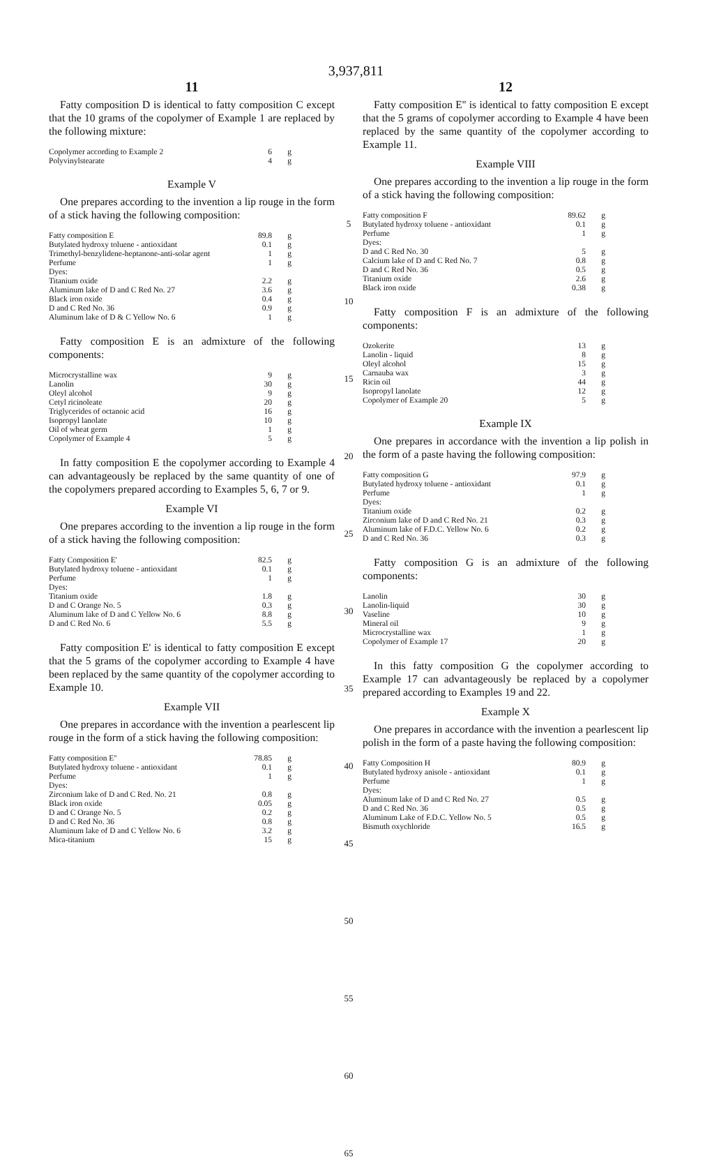3,937,811
11
Fatty composition D is identical to fatty composition C except that the 10 grams of the copolymer of Example 1 are replaced by the following mixture:
| Copolymer according to Example 2 | 6 | g |
| Polyvinylstearate | 4 | g |
Example V
One prepares according to the invention a lip rouge in the form of a stick having the following composition:
| Fatty composition E | 89.8 | g |
| Butylated hydroxy toluene - antioxidant | 0.1 | g |
| Trimethyl-benzylidene-heptanone-anti-solar agent | 1 | g |
| Perfume | 1 | g |
| Dyes: | | |
| Titanium oxide | 2.2 | g |
| Aluminum lake of D and C Red No. 27 | 3.6 | g |
| Black iron oxide | 0.4 | g |
| D and C Red No. 36 | 0.9 | g |
| Aluminum lake of D & C Yellow No. 6 | 1 | g |
Fatty composition E is an admixture of the following components:
| Microcrystalline wax | 9 | g |
| Lanolin | 30 | g |
| Oleyl alcohol | 9 | g |
| Cetyl ricinoleate | 20 | g |
| Triglycerides of octanoic acid | 16 | g |
| Isopropyl lanolate | 10 | g |
| Oil of wheat germ | 1 | g |
| Copolymer of Example 4 | 5 | g |
In fatty composition E the copolymer according to Example 4 can advantageously be replaced by the same quantity of one of the copolymers prepared according to Examples 5, 6, 7 or 9.
Example VI
One prepares according to the invention a lip rouge in the form of a stick having the following composition:
| Fatty Composition E' | 82.5 | g |
| Butylated hydroxy toluene - antioxidant | 0.1 | g |
| Perfume | 1 | g |
| Dyes: | | |
| Titanium oxide | 1.8 | g |
| D and C Orange No. 5 | 0.3 | g |
| Aluminum lake of D and C Yellow No. 6 | 8.8 | g |
| D and C Red No. 6 | 5.5 | g |
Fatty composition E' is identical to fatty composition E except that the 5 grams of the copolymer according to Example 4 have been replaced by the same quantity of the copolymer according to Example 10.
Example VII
One prepares in accordance with the invention a pearlescent lip rouge in the form of a stick having the following composition:
| Fatty composition E'' | 78.85 | g |
| Butylated hydroxy toluene - antioxidant | 0.1 | g |
| Perfume | 1 | g |
| Dyes: | | |
| Zirconium lake of D and C Red. No. 21 | 0.8 | g |
| Black iron oxide | 0.05 | g |
| D and C Orange No. 5 | 0.2 | g |
| D and C Red No. 36 | 0.8 | g |
| Aluminum lake of D and C Yellow No. 6 | 3.2 | g |
| Mica-titanium | 15 | g |
5
10
15
20
25
30
35
40
45
50
55
60
65
12
Fatty composition E'' is identical to fatty composition E except that the 5 grams of copolymer according to Example 4 have been replaced by the same quantity of the copolymer according to Example 11.
Example VIII
One prepares according to the invention a lip rouge in the form of a stick having the following composition:
| Fatty composition F | 89.62 | g |
| Butylated hydroxy toluene - antioxidant | 0.1 | g |
| Perfume | 1 | g |
| Dyes: | | |
| D and C Red No. 30 | 5 | g |
| Calcium lake of D and C Red No. 7 | 0.8 | g |
| D and C Red No. 36 | 0.5 | g |
| Titanium oxide | 2.6 | g |
| Black iron oxide | 0.38 | g |
Fatty composition F is an admixture of the following components:
| Ozokerite | 13 | g |
| Lanolin - liquid | 8 | g |
| Oleyl alcohol | 15 | g |
| Carnauba wax | 3 | g |
| Ricin oil | 44 | g |
| Isopropyl lanolate | 12 | g |
| Copolymer of Example 20 | 5 | g |
Example IX
One prepares in accordance with the invention a lip polish in the form of a paste having the following composition:
| Fatty composition G | 97.9 | g |
| Butylated hydroxy toluene - antioxidant | 0.1 | g |
| Perfume | 1 | g |
| Dyes: | | |
| Titanium oxide | 0.2 | g |
| Zirconium lake of D and C Red No. 21 | 0.3 | g |
| Aluminum lake of F.D.C. Yellow No. 6 | 0.2 | g |
| D and C Red No. 36 | 0.3 | g |
Fatty composition G is an admixture of the following components:
| Lanolin | 30 | g |
| Lanolin-liquid | 30 | g |
| Vaseline | 10 | g |
| Mineral oil | 9 | g |
| Microcrystalline wax | 1 | g |
| Copolymer of Example 17 | 20 | g |
In this fatty composition G the copolymer according to Example 17 can advantageously be replaced by a copolymer prepared according to Examples 19 and 22.
Example X
One prepares in accordance with the invention a pearlescent lip polish in the form of a paste having the following composition:
| Fatty Composition H | 80.9 | g |
| Butylated hydroxy anisole - antioxidant | 0.1 | g |
| Perfume | 1 | g |
| Dyes: | | |
| Aluminum lake of D and C Red No. 27 | 0.5 | g |
| D and C Red No. 36 | 0.5 | g |
| Aluminum Lake of F.D.C. Yellow No. 5 | 0.5 | g |
| Bismuth oxychloride | 16.5 | g |